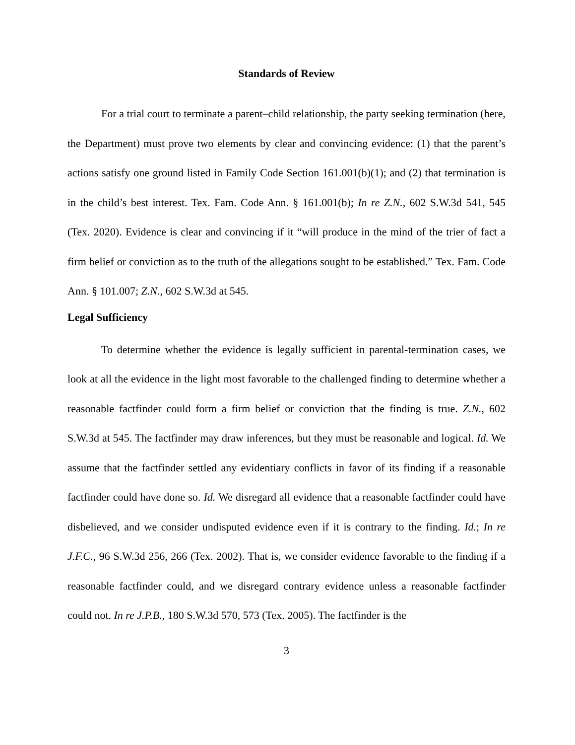Standards of Review
For a trial court to terminate a parent–child relationship, the party seeking termination (here, the Department) must prove two elements by clear and convincing evidence: (1) that the parent’s actions satisfy one ground listed in Family Code Section 161.001(b)(1); and (2) that termination is in the child’s best interest. Tex. Fam. Code Ann. § 161.001(b); In re Z.N., 602 S.W.3d 541, 545 (Tex. 2020). Evidence is clear and convincing if it “will produce in the mind of the trier of fact a firm belief or conviction as to the truth of the allegations sought to be established.” Tex. Fam. Code Ann. § 101.007; Z.N., 602 S.W.3d at 545.
Legal Sufficiency
To determine whether the evidence is legally sufficient in parental-termination cases, we look at all the evidence in the light most favorable to the challenged finding to determine whether a reasonable factfinder could form a firm belief or conviction that the finding is true. Z.N., 602 S.W.3d at 545. The factfinder may draw inferences, but they must be reasonable and logical. Id. We assume that the factfinder settled any evidentiary conflicts in favor of its finding if a reasonable factfinder could have done so. Id. We disregard all evidence that a reasonable factfinder could have disbelieved, and we consider undisputed evidence even if it is contrary to the finding. Id.; In re J.F.C., 96 S.W.3d 256, 266 (Tex. 2002). That is, we consider evidence favorable to the finding if a reasonable factfinder could, and we disregard contrary evidence unless a reasonable factfinder could not. In re J.P.B., 180 S.W.3d 570, 573 (Tex. 2005). The factfinder is the
3